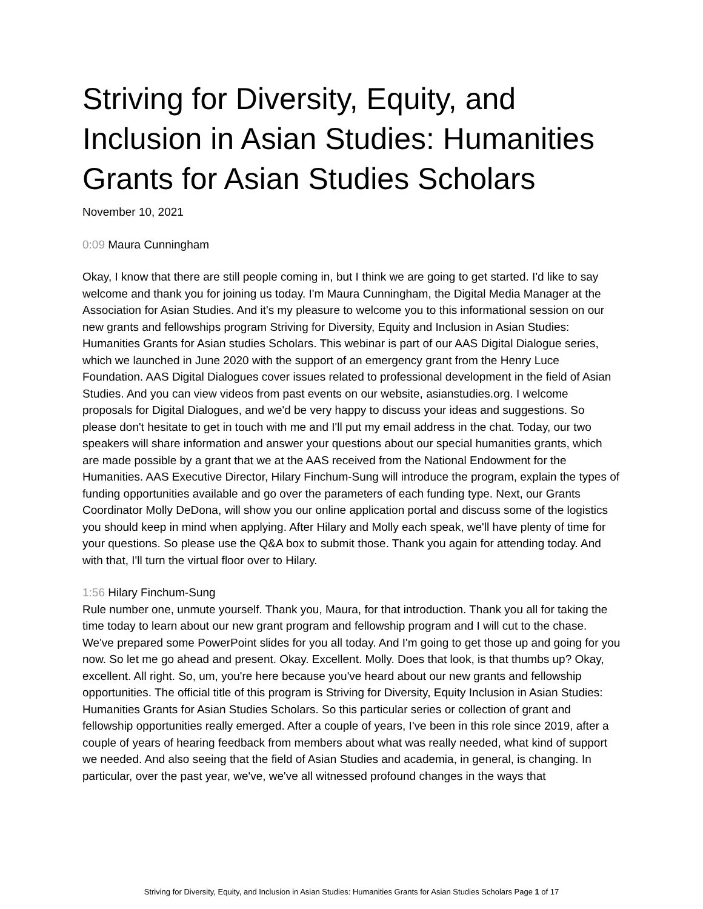Striving for Diversity, Equity, and Inclusion in Asian Studies: Humanities Grants for Asian Studies Scholars
November 10, 2021
0:09 Maura Cunningham
Okay, I know that there are still people coming in, but I think we are going to get started. I'd like to say welcome and thank you for joining us today. I'm Maura Cunningham, the Digital Media Manager at the Association for Asian Studies. And it's my pleasure to welcome you to this informational session on our new grants and fellowships program Striving for Diversity, Equity and Inclusion in Asian Studies: Humanities Grants for Asian studies Scholars. This webinar is part of our AAS Digital Dialogue series, which we launched in June 2020 with the support of an emergency grant from the Henry Luce Foundation. AAS Digital Dialogues cover issues related to professional development in the field of Asian Studies. And you can view videos from past events on our website, asianstudies.org. I welcome proposals for Digital Dialogues, and we'd be very happy to discuss your ideas and suggestions. So please don't hesitate to get in touch with me and I'll put my email address in the chat. Today, our two speakers will share information and answer your questions about our special humanities grants, which are made possible by a grant that we at the AAS received from the National Endowment for the Humanities. AAS Executive Director, Hilary Finchum-Sung will introduce the program, explain the types of funding opportunities available and go over the parameters of each funding type. Next, our Grants Coordinator Molly DeDona, will show you our online application portal and discuss some of the logistics you should keep in mind when applying. After Hilary and Molly each speak, we'll have plenty of time for your questions. So please use the Q&A box to submit those. Thank you again for attending today. And with that, I'll turn the virtual floor over to Hilary.
1:56 Hilary Finchum-Sung
Rule number one, unmute yourself. Thank you, Maura, for that introduction. Thank you all for taking the time today to learn about our new grant program and fellowship program and I will cut to the chase. We've prepared some PowerPoint slides for you all today. And I'm going to get those up and going for you now. So let me go ahead and present. Okay. Excellent. Molly. Does that look, is that thumbs up? Okay, excellent. All right. So, um, you're here because you've heard about our new grants and fellowship opportunities. The official title of this program is Striving for Diversity, Equity Inclusion in Asian Studies: Humanities Grants for Asian Studies Scholars. So this particular series or collection of grant and fellowship opportunities really emerged. After a couple of years, I've been in this role since 2019, after a couple of years of hearing feedback from members about what was really needed, what kind of support we needed. And also seeing that the field of Asian Studies and academia, in general, is changing. In particular, over the past year, we've, we've all witnessed profound changes in the ways that
Striving for Diversity, Equity, and Inclusion in Asian Studies: Humanities Grants for Asian Studies Scholars Page 1 of 17